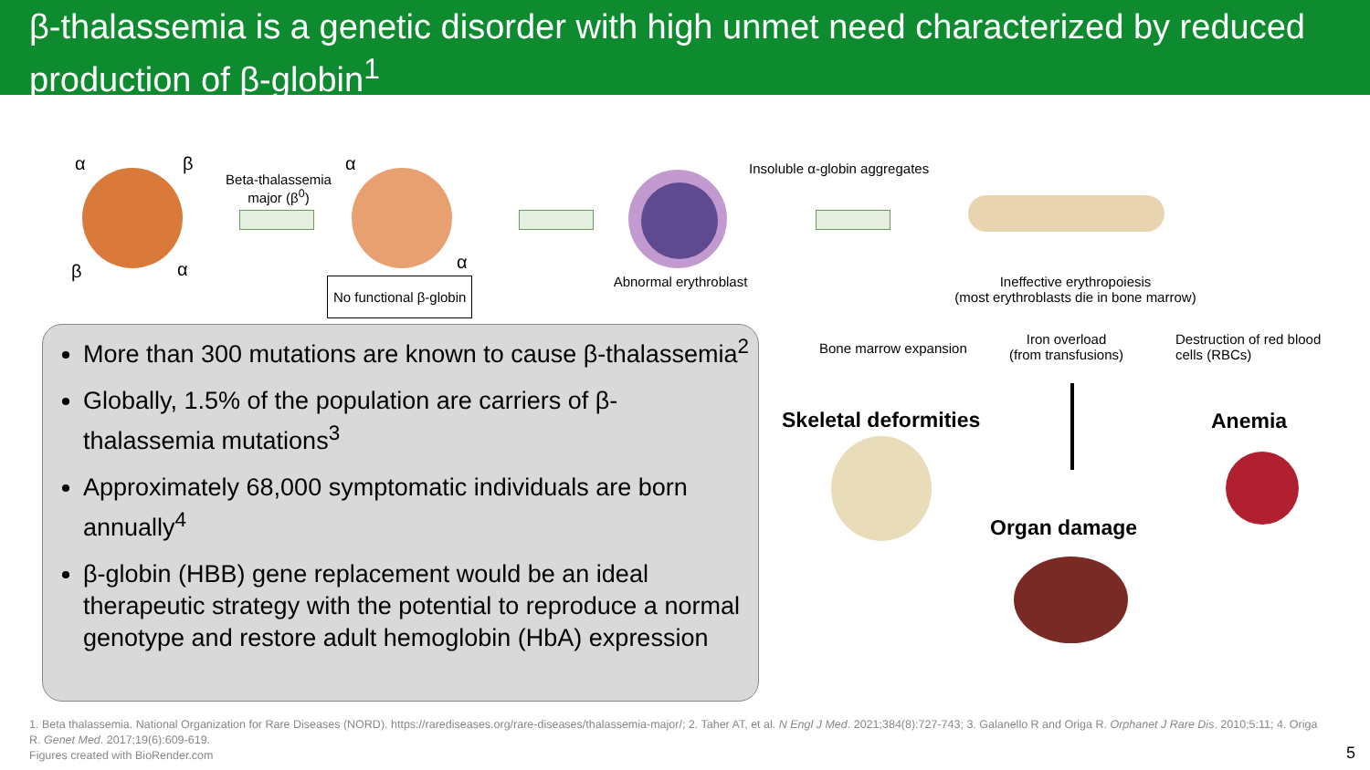β-thalassemia is a genetic disorder with high unmet need characterized by reduced production of β-globin<sup>1</sup>
α β
β α
Beta-thalassemia major (β<sup>0</sup>)
α
α
No functional β-globin
Insoluble α-globin aggregates
Abnormal erythroblast
Ineffective erythropoiesis
(most erythroblasts die in bone marrow)
More than 300 mutations are known to cause β-thalassemia<sup>2</sup>
Globally, 1.5% of the population are carriers of β-thalassemia mutations<sup>3</sup>
Approximately 68,000 symptomatic individuals are born annually<sup>4</sup>
β-globin (HBB) gene replacement would be an ideal therapeutic strategy with the potential to reproduce a normal genotype and restore adult hemoglobin (HbA) expression
Bone marrow expansion
Iron overload
(from transfusions)
Destruction of red blood
cells (RBCs)
Skeletal deformities Anemia
Organ damage
1. Beta thalassemia. National Organization for Rare Diseases (NORD). https://rarediseases.org/rare-diseases/thalassemia-major/; 2. Taher AT, et al. N Engl J Med. 2021;384(8):727-743; 3. Galanello R and Origa R. Orphanet J Rare Dis. 2010;5:11; 4. Origa R. Genet Med. 2017;19(6):609-619.
Figures created with BioRender.com
5